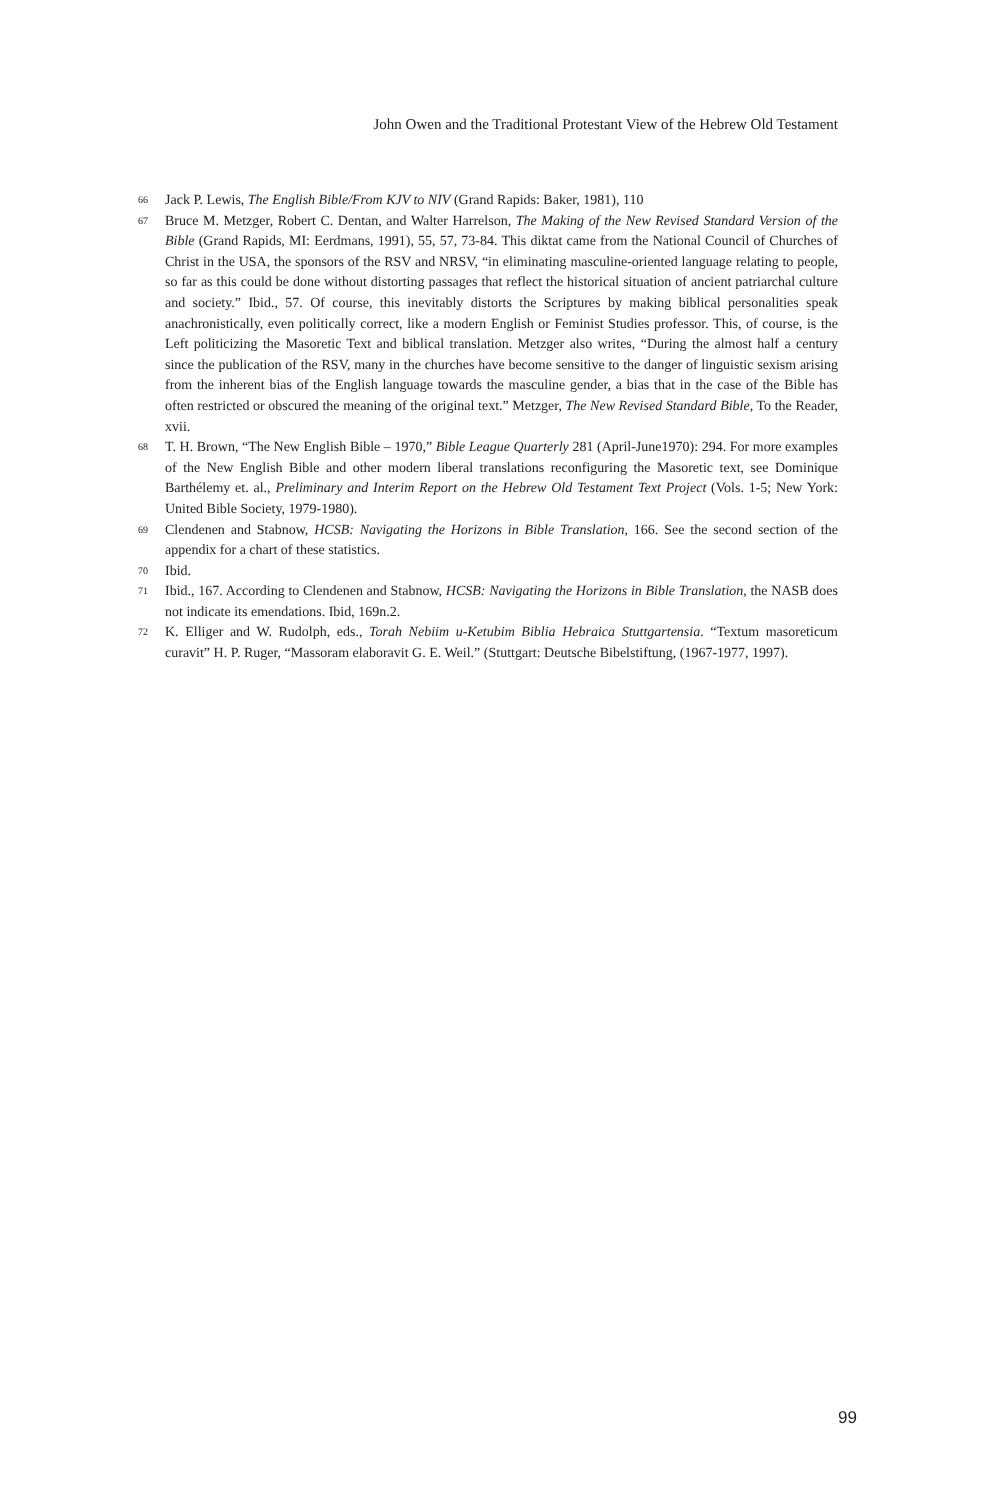John Owen and the Traditional Protestant View of the Hebrew Old Testament
66 Jack P. Lewis, The English Bible/From KJV to NIV (Grand Rapids: Baker, 1981), 110
67 Bruce M. Metzger, Robert C. Dentan, and Walter Harrelson, The Making of the New Revised Standard Version of the Bible (Grand Rapids, MI: Eerdmans, 1991), 55, 57, 73-84. This diktat came from the National Council of Churches of Christ in the USA, the sponsors of the RSV and NRSV, “in eliminating masculine-oriented language relating to people, so far as this could be done without distorting passages that reflect the historical situation of ancient patriarchal culture and society.” Ibid., 57. Of course, this inevitably distorts the Scriptures by making biblical personalities speak anachronistically, even politically correct, like a modern English or Feminist Studies professor. This, of course, is the Left politicizing the Masoretic Text and biblical translation. Metzger also writes, “During the almost half a century since the publication of the RSV, many in the churches have become sensitive to the danger of linguistic sexism arising from the inherent bias of the English language towards the masculine gender, a bias that in the case of the Bible has often restricted or obscured the meaning of the original text.” Metzger, The New Revised Standard Bible, To the Reader, xvii.
68 T. H. Brown, “The New English Bible – 1970,” Bible League Quarterly 281 (April-June1970): 294. For more examples of the New English Bible and other modern liberal translations reconfiguring the Masoretic text, see Dominique Barthélemy et. al., Preliminary and Interim Report on the Hebrew Old Testament Text Project (Vols. 1-5; New York: United Bible Society, 1979-1980).
69 Clendenen and Stabnow, HCSB: Navigating the Horizons in Bible Translation, 166. See the second section of the appendix for a chart of these statistics.
70 Ibid.
71 Ibid., 167. According to Clendenen and Stabnow, HCSB: Navigating the Horizons in Bible Translation, the NASB does not indicate its emendations. Ibid, 169n.2.
72 K. Elliger and W. Rudolph, eds., Torah Nebiim u-Ketubim Biblia Hebraica Stuttgartensia. “Textum masoreticum curavit” H. P. Ruger, “Massoram elaboravit G. E. Weil.” (Stuttgart: Deutsche Bibelstiftung, (1967-1977, 1997).
99